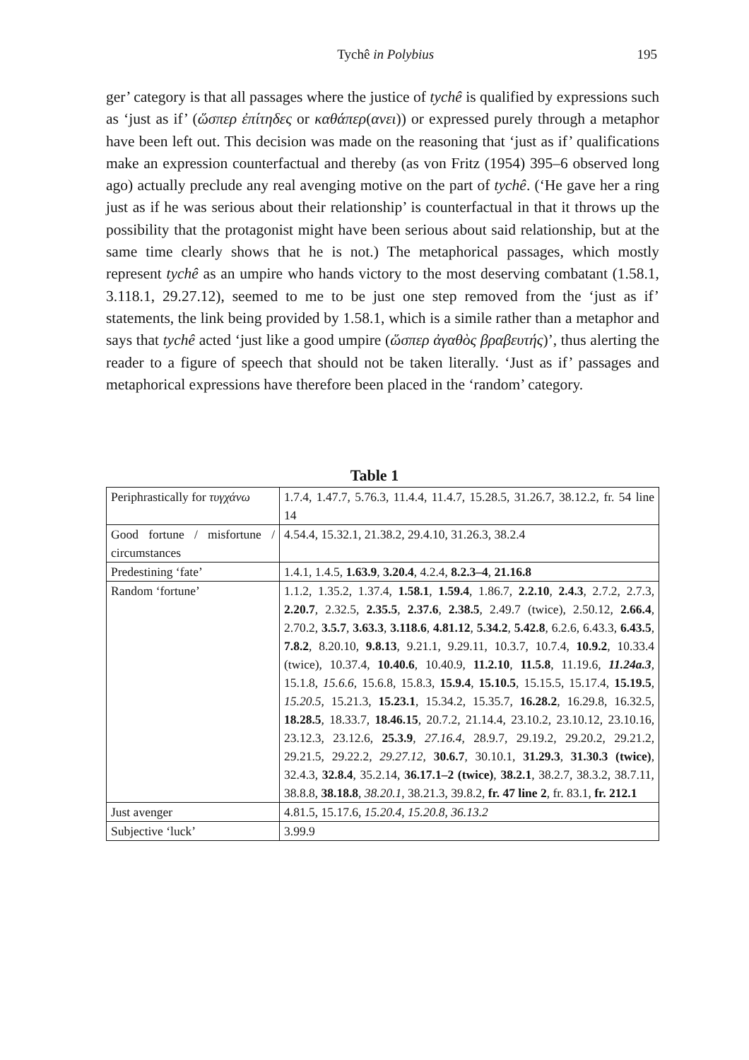Tychê in Polybius 195
ger’ category is that all passages where the justice of tychê is qualified by expressions such as ‘just as if’ (ὥσπερ ἐπίτηδες or καθάπερ(ανει)) or expressed purely through a metaphor have been left out. This decision was made on the reasoning that ‘just as if’ qualifications make an expression counterfactual and thereby (as von Fritz (1954) 395–6 observed long ago) actually preclude any real avenging motive on the part of tychê. (‘He gave her a ring just as if he was serious about their relationship’ is counterfactual in that it throws up the possibility that the protagonist might have been serious about said relationship, but at the same time clearly shows that he is not.) The metaphorical passages, which mostly represent tychê as an umpire who hands victory to the most deserving combatant (1.58.1, 3.118.1, 29.27.12), seemed to me to be just one step removed from the ‘just as if’ statements, the link being provided by 1.58.1, which is a simile rather than a metaphor and says that tychê acted ‘just like a good umpire (ὥσπερ ἀγαθὸς βραβευτής)’, thus alerting the reader to a figure of speech that should not be taken literally. ‘Just as if’ passages and metaphorical expressions have therefore been placed in the ‘random’ category.
Table 1
| Periphrastically for τυγχάνω | 1.7.4, 1.47.7, 5.76.3, 11.4.4, 11.4.7, 15.28.5, 31.26.7, 38.12.2, fr. 54 line 14 |
| Good fortune / misfortune / circumstances | 4.54.4, 15.32.1, 21.38.2, 29.4.10, 31.26.3, 38.2.4 |
| Predestining ‘fate’ | 1.4.1, 1.4.5, 1.63.9 , 3.20.4 , 4.2.4, 8.2.3–4 , 21.16.8 |
| Random ‘fortune’ | 1.1.2, 1.35.2, 1.37.4, 1.58.1 , 1.59.4 , 1.86.7, 2.2.10 , 2.4.3 , 2.7.2, 2.7.3, 2.20.7 , 2.32.5, 2.35.5 , 2.37.6 , 2.38.5 , 2.49.7 (twice), 2.50.12, 2.66.4 , 2.70.2, 3.5.7 , 3.63.3 , 3.118.6 , 4.81.12 , 5.34.2 , 5.42.8 , 6.2.6, 6.43.3, 6.43.5 , 7.8.2 , 8.20.10, 9.8.13 , 9.21.1, 9.29.11, 10.3.7, 10.7.4, 10.9.2 , 10.33.4 (twice), 10.37.4, 10.40.6 , 10.40.9, 11.2.10 , 11.5.8 , 11.19.6, 11.24a.3 , 15.1.8, 15.6.6 , 15.6.8, 15.8.3, 15.9.4 , 15.10.5 , 15.15.5, 15.17.4, 15.19.5 , 15.20.5 , 15.21.3, 15.23.1 , 15.34.2, 15.35.7, 16.28.2 , 16.29.8, 16.32.5, 18.28.5 , 18.33.7, 18.46.15 , 20.7.2, 21.14.4, 23.10.2, 23.10.12, 23.10.16, 23.12.3, 23.12.6, 25.3.9 , 27.16.4 , 28.9.7, 29.19.2, 29.20.2, 29.21.2, 29.21.5, 29.22.2, 29.27.12 , 30.6.7 , 30.10.1, 31.29.3 , 31.30.3 (twice) , 32.4.3, 32.8.4 , 35.2.14, 36.17.1–2 (twice) , 38.2.1 , 38.2.7, 38.3.2, 38.7.11, 38.8.8, 38.18.8 , 38.20.1 , 38.21.3, 39.8.2, fr. 47 line 2 , fr. 83.1, fr. 212.1 |
| Just avenger | 4.81.5, 15.17.6, 15.20.4 , 15.20.8 , 36.13.2 |
| Subjective ‘luck’ | 3.99.9 |